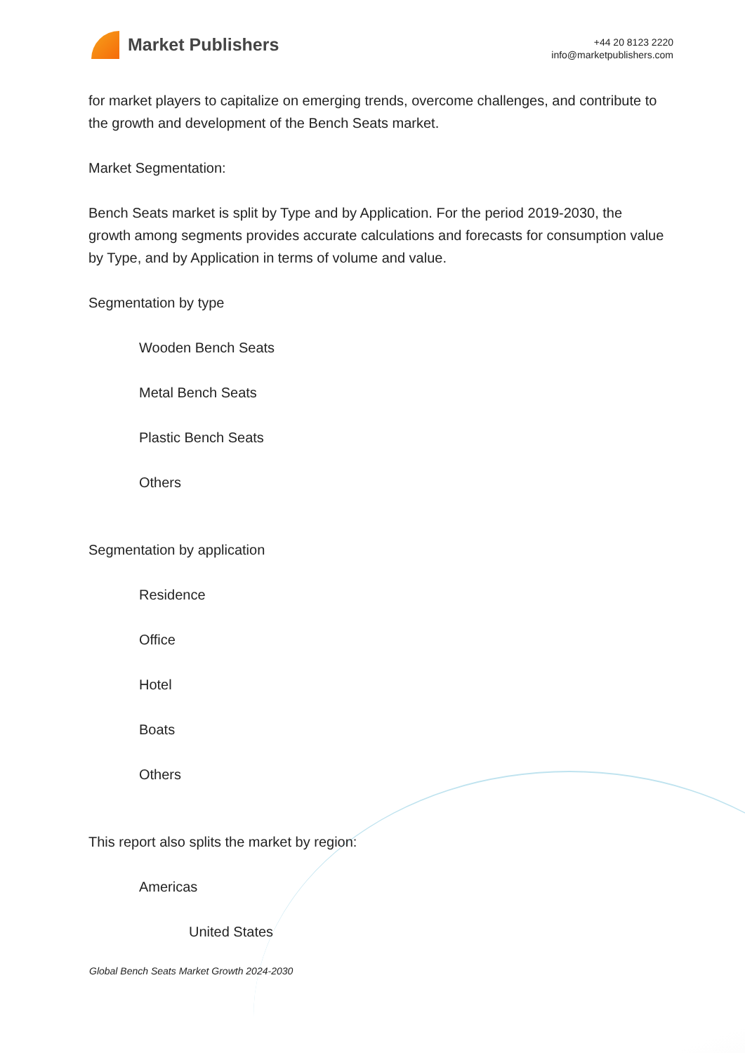Market Publishers
+44 20 8123 2220
info@marketpublishers.com
for market players to capitalize on emerging trends, overcome challenges, and contribute to the growth and development of the Bench Seats market.
Market Segmentation:
Bench Seats market is split by Type and by Application. For the period 2019-2030, the growth among segments provides accurate calculations and forecasts for consumption value by Type, and by Application in terms of volume and value.
Segmentation by type
Wooden Bench Seats
Metal Bench Seats
Plastic Bench Seats
Others
Segmentation by application
Residence
Office
Hotel
Boats
Others
This report also splits the market by region:
Americas
United States
Global Bench Seats Market Growth 2024-2030